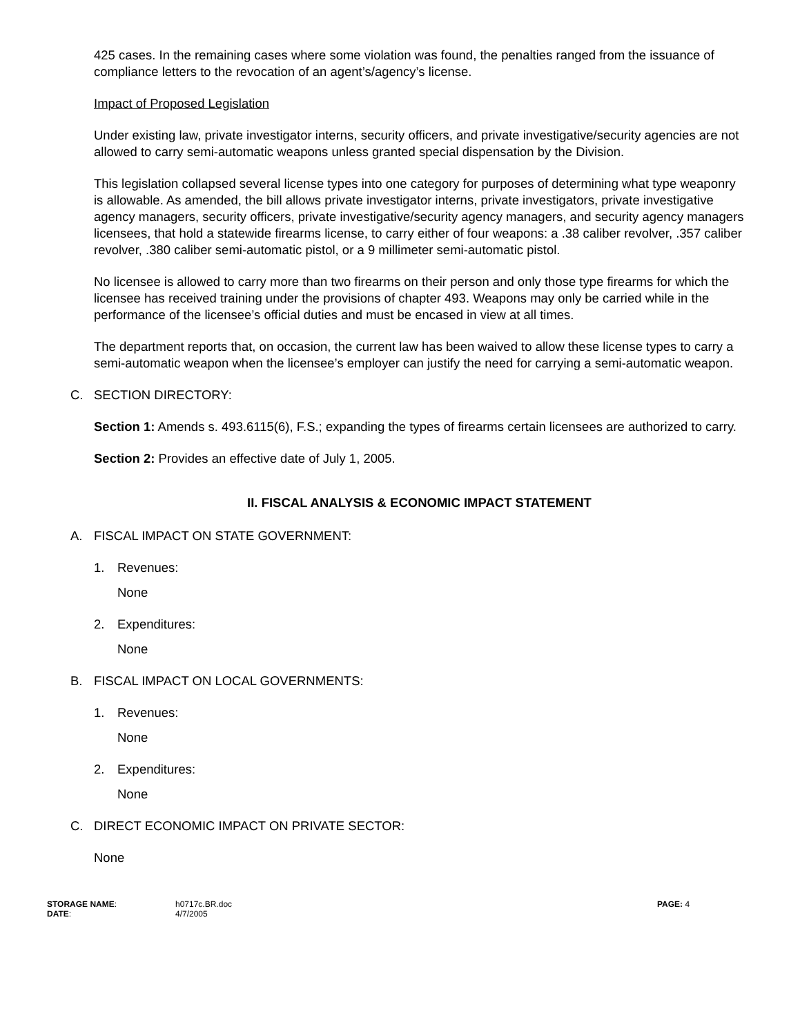425 cases. In the remaining cases where some violation was found, the penalties ranged from the issuance of compliance letters to the revocation of an agent’s/agency’s license.
Impact of Proposed Legislation
Under existing law, private investigator interns, security officers, and private investigative/security agencies are not allowed to carry semi-automatic weapons unless granted special dispensation by the Division.
This legislation collapsed several license types into one category for purposes of determining what type weaponry is allowable. As amended, the bill allows private investigator interns, private investigators, private investigative agency managers, security officers, private investigative/security agency managers, and security agency managers licensees, that hold a statewide firearms license, to carry either of four weapons: a .38 caliber revolver, .357 caliber revolver, .380 caliber semi-automatic pistol, or a 9 millimeter semi-automatic pistol.
No licensee is allowed to carry more than two firearms on their person and only those type firearms for which the licensee has received training under the provisions of chapter 493. Weapons may only be carried while in the performance of the licensee’s official duties and must be encased in view at all times.
The department reports that, on occasion, the current law has been waived to allow these license types to carry a semi-automatic weapon when the licensee’s employer can justify the need for carrying a semi-automatic weapon.
C. SECTION DIRECTORY:
Section 1: Amends s. 493.6115(6), F.S.; expanding the types of firearms certain licensees are authorized to carry.
Section 2: Provides an effective date of July 1, 2005.
II. FISCAL ANALYSIS & ECONOMIC IMPACT STATEMENT
A. FISCAL IMPACT ON STATE GOVERNMENT:
1. Revenues:
None
2. Expenditures:
None
B. FISCAL IMPACT ON LOCAL GOVERNMENTS:
1. Revenues:
None
2. Expenditures:
None
C. DIRECT ECONOMIC IMPACT ON PRIVATE SECTOR:
None
STORAGE NAME:
DATE:
h0717c.BR.doc
4/7/2005
PAGE: 4